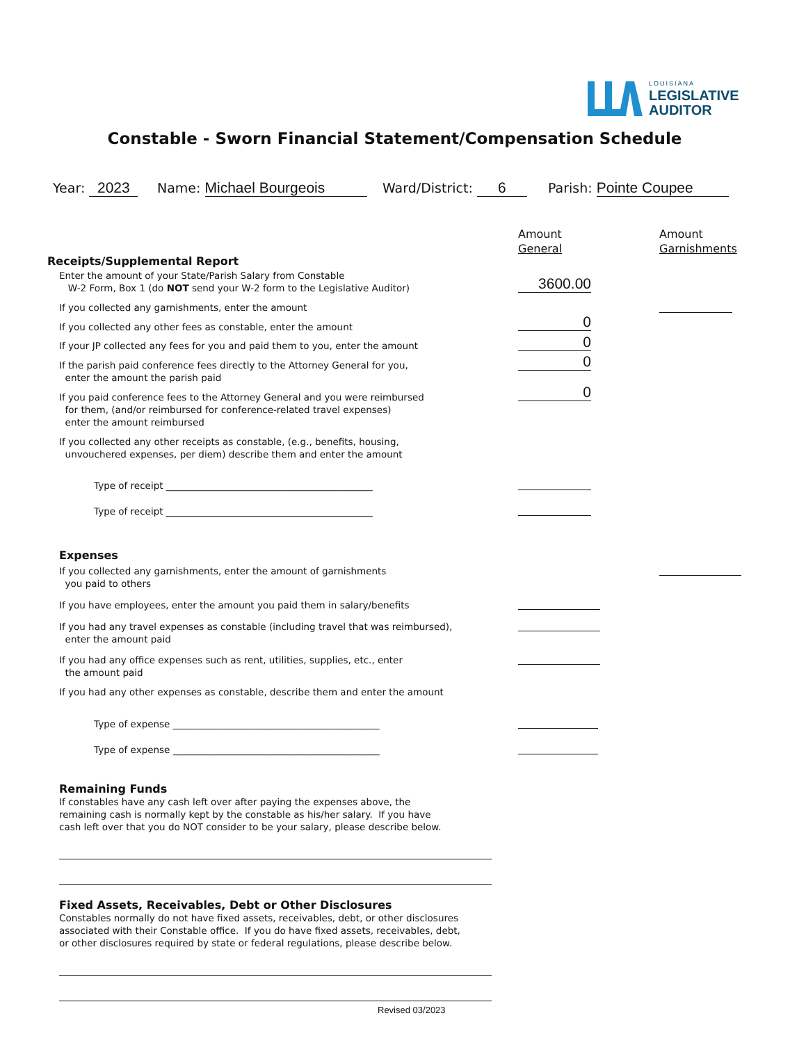LOUISIANA
LEGISLATIVE
AUDITOR
Constable - Sworn Financial Statement/Compensation Schedule
Year: 2023 Name: Michael Bourgeois Ward/District: 6 Parish: Pointe Coupee
Amount
General
Amount
Garnishments
Receipts/Supplemental Report
Enter the amount of your State/Parish Salary from Constable
W-2 Form, Box 1 (do NOT send your W-2 form to the Legislative Auditor)
3600.00
If you collected any garnishments, enter the amount
If you collected any other fees as constable, enter the amount
0
If your JP collected any fees for you and paid them to you, enter the amount
0
If the parish paid conference fees directly to the Attorney General for you,
enter the amount the parish paid
0
If you paid conference fees to the Attorney General and you were reimbursed
for them, (and/or reimbursed for conference-related travel expenses)
enter the amount reimbursed
0
If you collected any other receipts as constable, (e.g., benefits, housing,
unvouchered expenses, per diem) describe them and enter the amount
Type of receipt ____________________________________________
Type of receipt ____________________________________________
Expenses
If you collected any garnishments, enter the amount of garnishments
you paid to others
If you have employees, enter the amount you paid them in salary/benefits
If you had any travel expenses as constable (including travel that was reimbursed),
enter the amount paid
If you had any office expenses such as rent, utilities, supplies, etc., enter
the amount paid
If you had any other expenses as constable, describe them and enter the amount
Type of expense ____________________________________________
Type of expense ____________________________________________
Remaining Funds
If constables have any cash left over after paying the expenses above, the
remaining cash is normally kept by the constable as his/her salary. If you have
cash left over that you do NOT consider to be your salary, please describe below.
Fixed Assets, Receivables, Debt or Other Disclosures
Constables normally do not have fixed assets, receivables, debt, or other disclosures
associated with their Constable office. If you do have fixed assets, receivables, debt,
or other disclosures required by state or federal regulations, please describe below.
Revised 03/2023